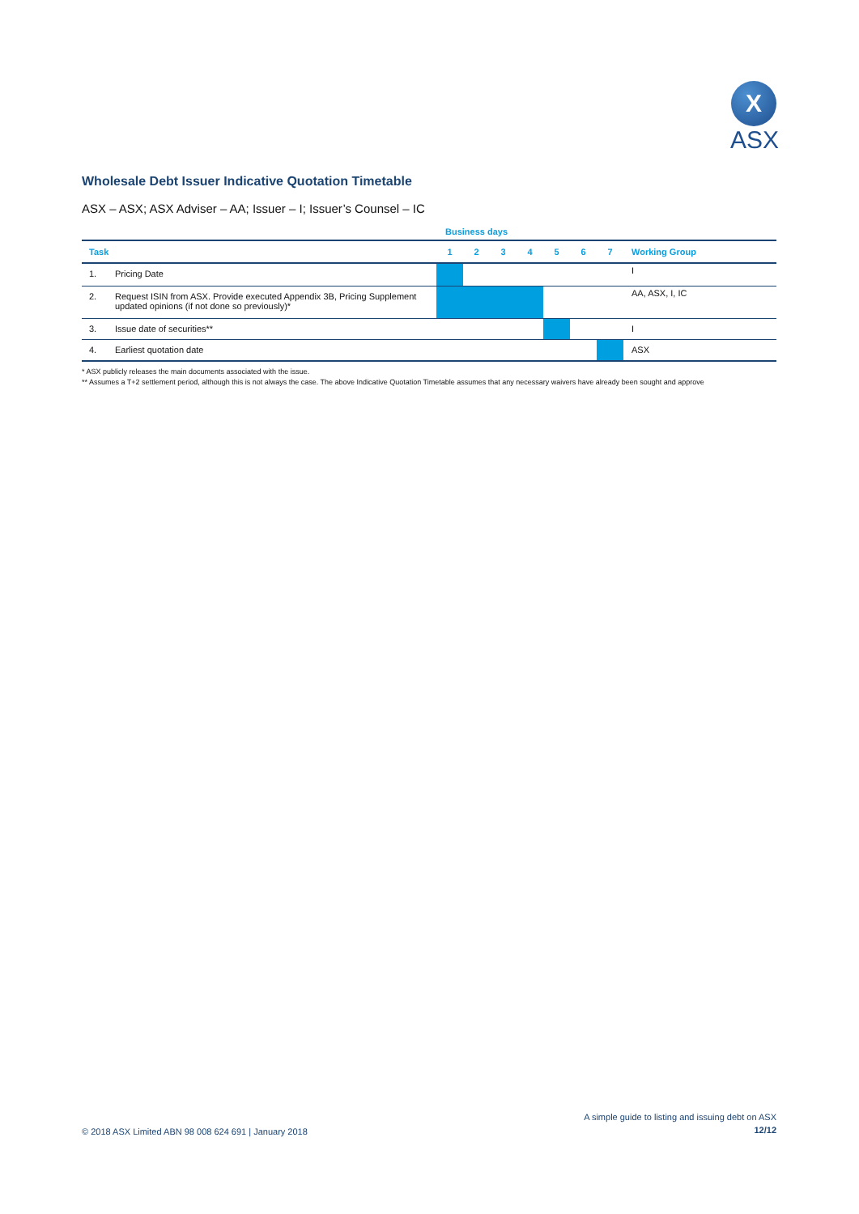X
ASX
Wholesale Debt Issuer Indicative Quotation Timetable
ASX – ASX; ASX Adviser – AA; Issuer – I; Issuer’s Counsel – IC
| | | Business days | | | | | | | |
| --- | --- | --- | --- | --- | --- | --- | --- | --- | --- |
| Task | | 1 | 2 | 3 | 4 | 5 | 6 | 7 | Working Group |
| 1. | Pricing Date | | | | | | | | I |
| 2. | Request ISIN from ASX. Provide executed Appendix 3B, Pricing Supplement updated opinions (if not done so previously)* | | | | | | | | AA, ASX, I, IC |
| 3. | Issue date of securities** | | | | | | | | I |
| 4. | Earliest quotation date | | | | | | | | ASX |
* ASX publicly releases the main documents associated with the issue.
** Assumes a T+2 settlement period, although this is not always the case. The above Indicative Quotation Timetable assumes that any necessary waivers have already been sought and approve
© 2018 ASX Limited ABN 98 008 624 691 | January 2018
A simple guide to listing and issuing debt on ASX
12/12